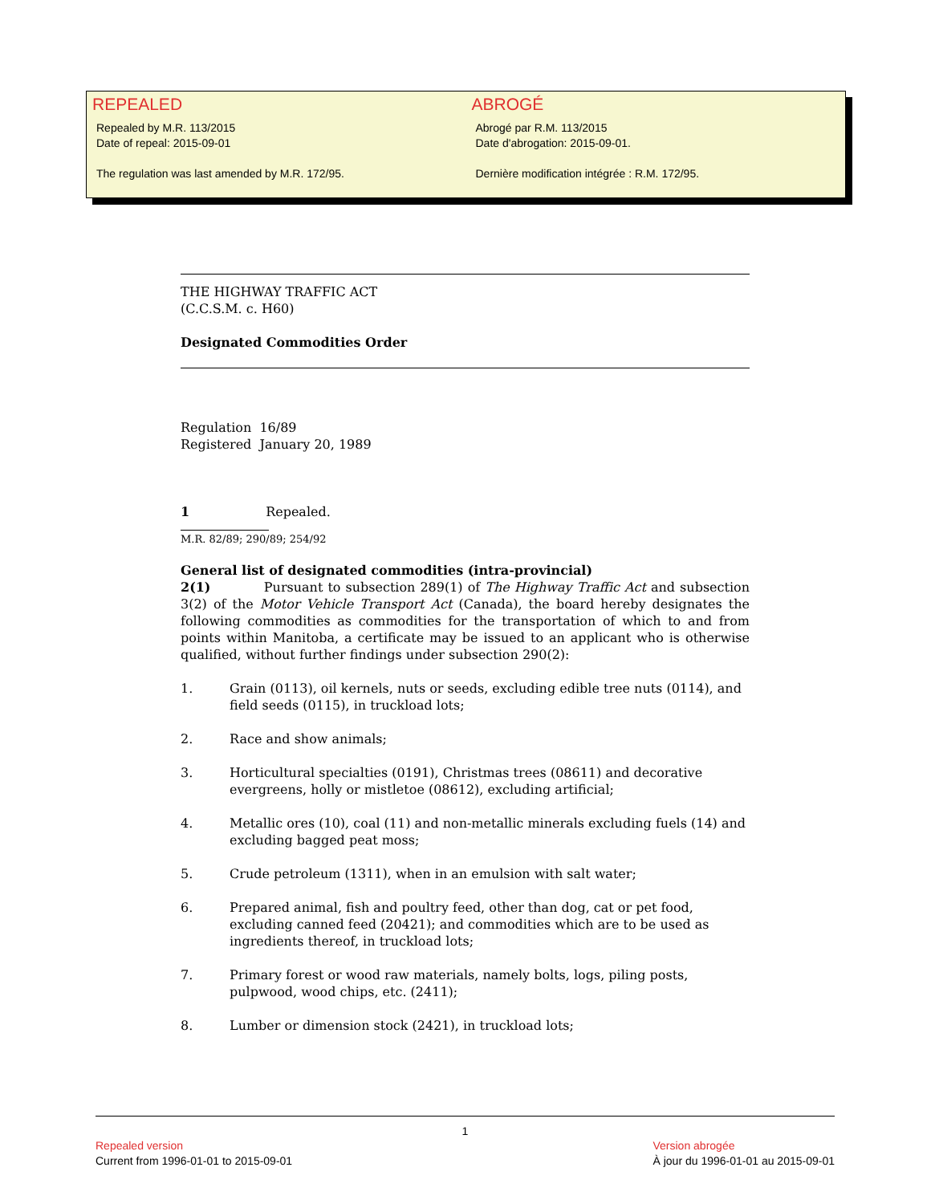REPEALED
Repealed by M.R. 113/2015
Date of repeal: 2015-09-01
The regulation was last amended by M.R. 172/95.
ABROGÉ
Abrogé par R.M. 113/2015
Date d'abrogation: 2015-09-01.
Dernière modification intégrée : R.M. 172/95.
THE HIGHWAY TRAFFIC ACT
(C.C.S.M. c. H60)
Designated Commodities Order
Regulation 16/89
Registered January 20, 1989
1 Repealed.
M.R. 82/89; 290/89; 254/92
General list of designated commodities (intra-provincial)
2(1) Pursuant to subsection 289(1) of The Highway Traffic Act and subsection 3(2) of the Motor Vehicle Transport Act (Canada), the board hereby designates the following commodities as commodities for the transportation of which to and from points within Manitoba, a certificate may be issued to an applicant who is otherwise qualified, without further findings under subsection 290(2):
1. Grain (0113), oil kernels, nuts or seeds, excluding edible tree nuts (0114), and field seeds (0115), in truckload lots;
2. Race and show animals;
3. Horticultural specialties (0191), Christmas trees (08611) and decorative evergreens, holly or mistletoe (08612), excluding artificial;
4. Metallic ores (10), coal (11) and non-metallic minerals excluding fuels (14) and excluding bagged peat moss;
5. Crude petroleum (1311), when in an emulsion with salt water;
6. Prepared animal, fish and poultry feed, other than dog, cat or pet food, excluding canned feed (20421); and commodities which are to be used as ingredients thereof, in truckload lots;
7. Primary forest or wood raw materials, namely bolts, logs, piling posts, pulpwood, wood chips, etc. (2411);
8. Lumber or dimension stock (2421), in truckload lots;
1
Repealed version
Current from 1996-01-01 to 2015-09-01
Version abrogée
À jour du 1996-01-01 au 2015-09-01